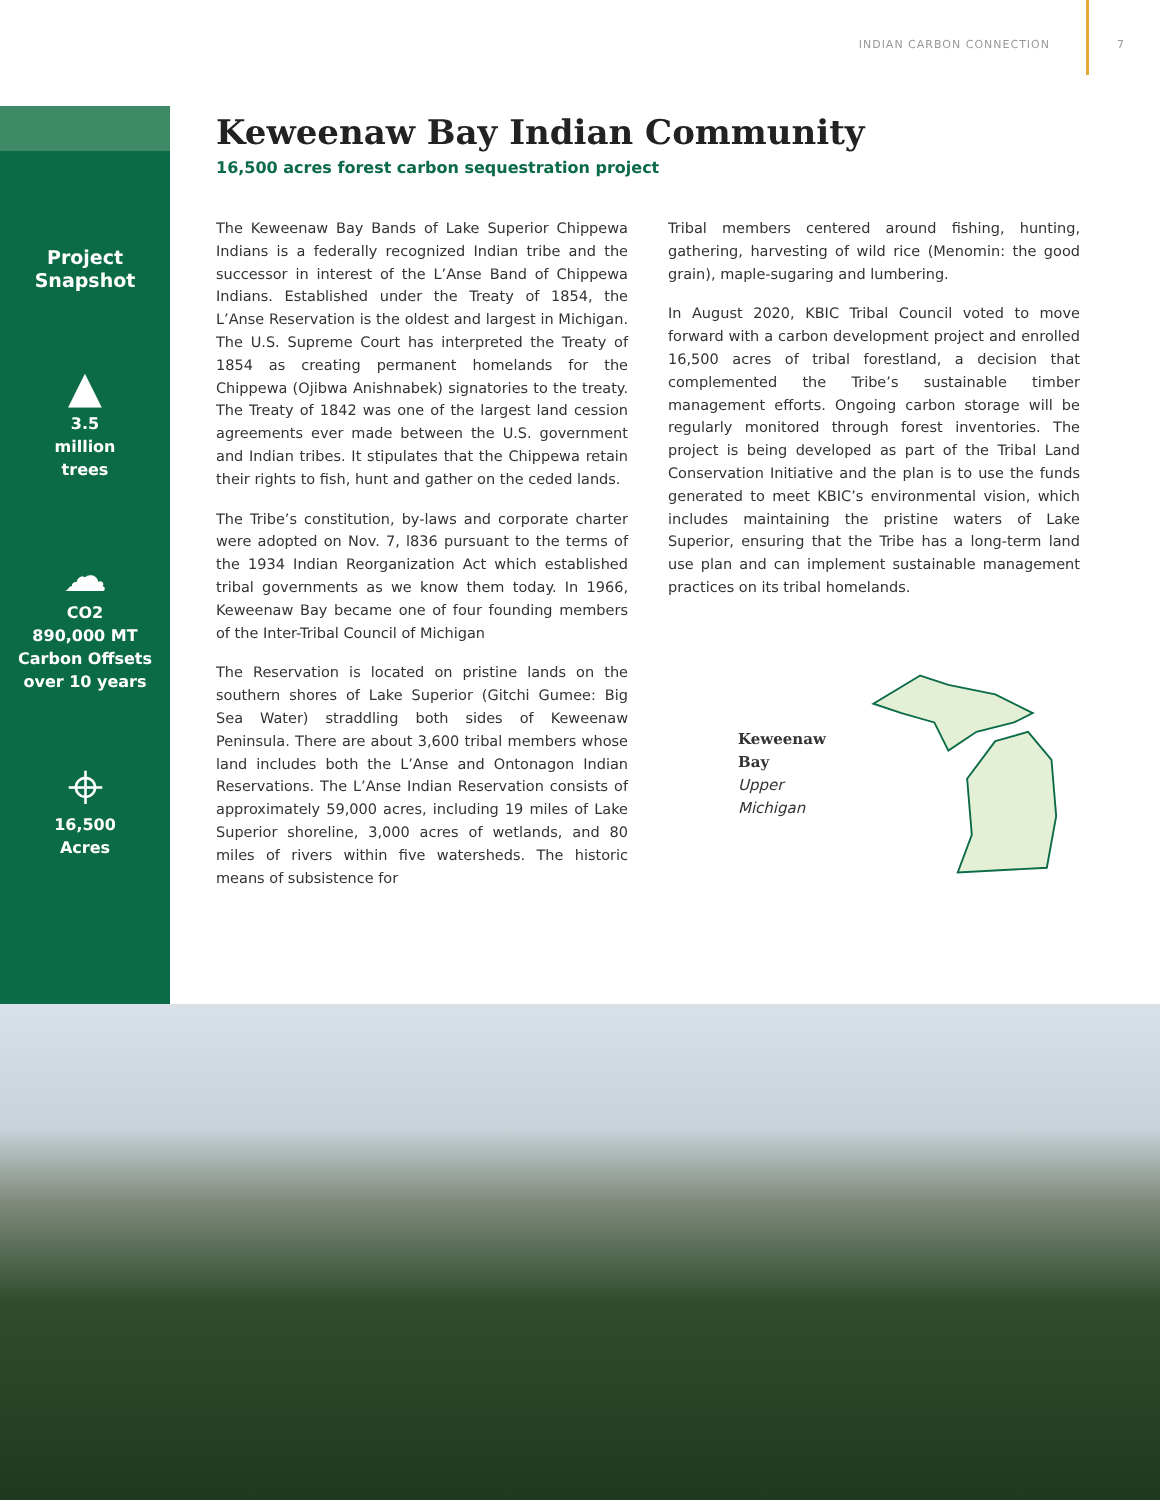INDIAN CARBON CONNECTION 7
Project
Snapshot
▲
3.5
million
trees
☁
CO2
890,000 MT
Carbon Offsets
over 10 years
⌖
16,500
Acres
Keweenaw Bay Indian Community
16,500 acres forest carbon sequestration project
The Keweenaw Bay Bands of Lake Superior Chippewa Indians is a federally recognized Indian tribe and the successor in interest of the L’Anse Band of Chippewa Indians. Established under the Treaty of 1854, the L’Anse Reservation is the oldest and largest in Michigan. The U.S. Supreme Court has interpreted the Treaty of 1854 as creating permanent homelands for the Chippewa (Ojibwa Anishnabek) signatories to the treaty. The Treaty of 1842 was one of the largest land cession agreements ever made between the U.S. government and Indian tribes. It stipulates that the Chippewa retain their rights to fish, hunt and gather on the ceded lands.
The Tribe’s constitution, by-laws and corporate charter were adopted on Nov. 7, l836 pursuant to the terms of the 1934 Indian Reorganization Act which established tribal governments as we know them today. In 1966, Keweenaw Bay became one of four founding members of the Inter-Tribal Council of Michigan
The Reservation is located on pristine lands on the southern shores of Lake Superior (Gitchi Gumee: Big Sea Water) straddling both sides of Keweenaw Peninsula. There are about 3,600 tribal members whose land includes both the L’Anse and Ontonagon Indian Reservations. The L’Anse Indian Reservation consists of approximately 59,000 acres, including 19 miles of Lake Superior shoreline, 3,000 acres of wetlands, and 80 miles of rivers within five watersheds. The historic means of subsistence for
Tribal members centered around fishing, hunting, gathering, harvesting of wild rice (Menomin: the good grain), maple-sugaring and lumbering.
In August 2020, KBIC Tribal Council voted to move forward with a carbon development project and enrolled 16,500 acres of tribal forestland, a decision that complemented the Tribe’s sustainable timber management efforts. Ongoing carbon storage will be regularly monitored through forest inventories. The project is being developed as part of the Tribal Land Conservation Initiative and the plan is to use the funds generated to meet KBIC’s environmental vision, which includes maintaining the pristine waters of Lake Superior, ensuring that the Tribe has a long-term land use plan and can implement sustainable management practices on its tribal homelands.
Keweenaw Bay
Upper Michigan